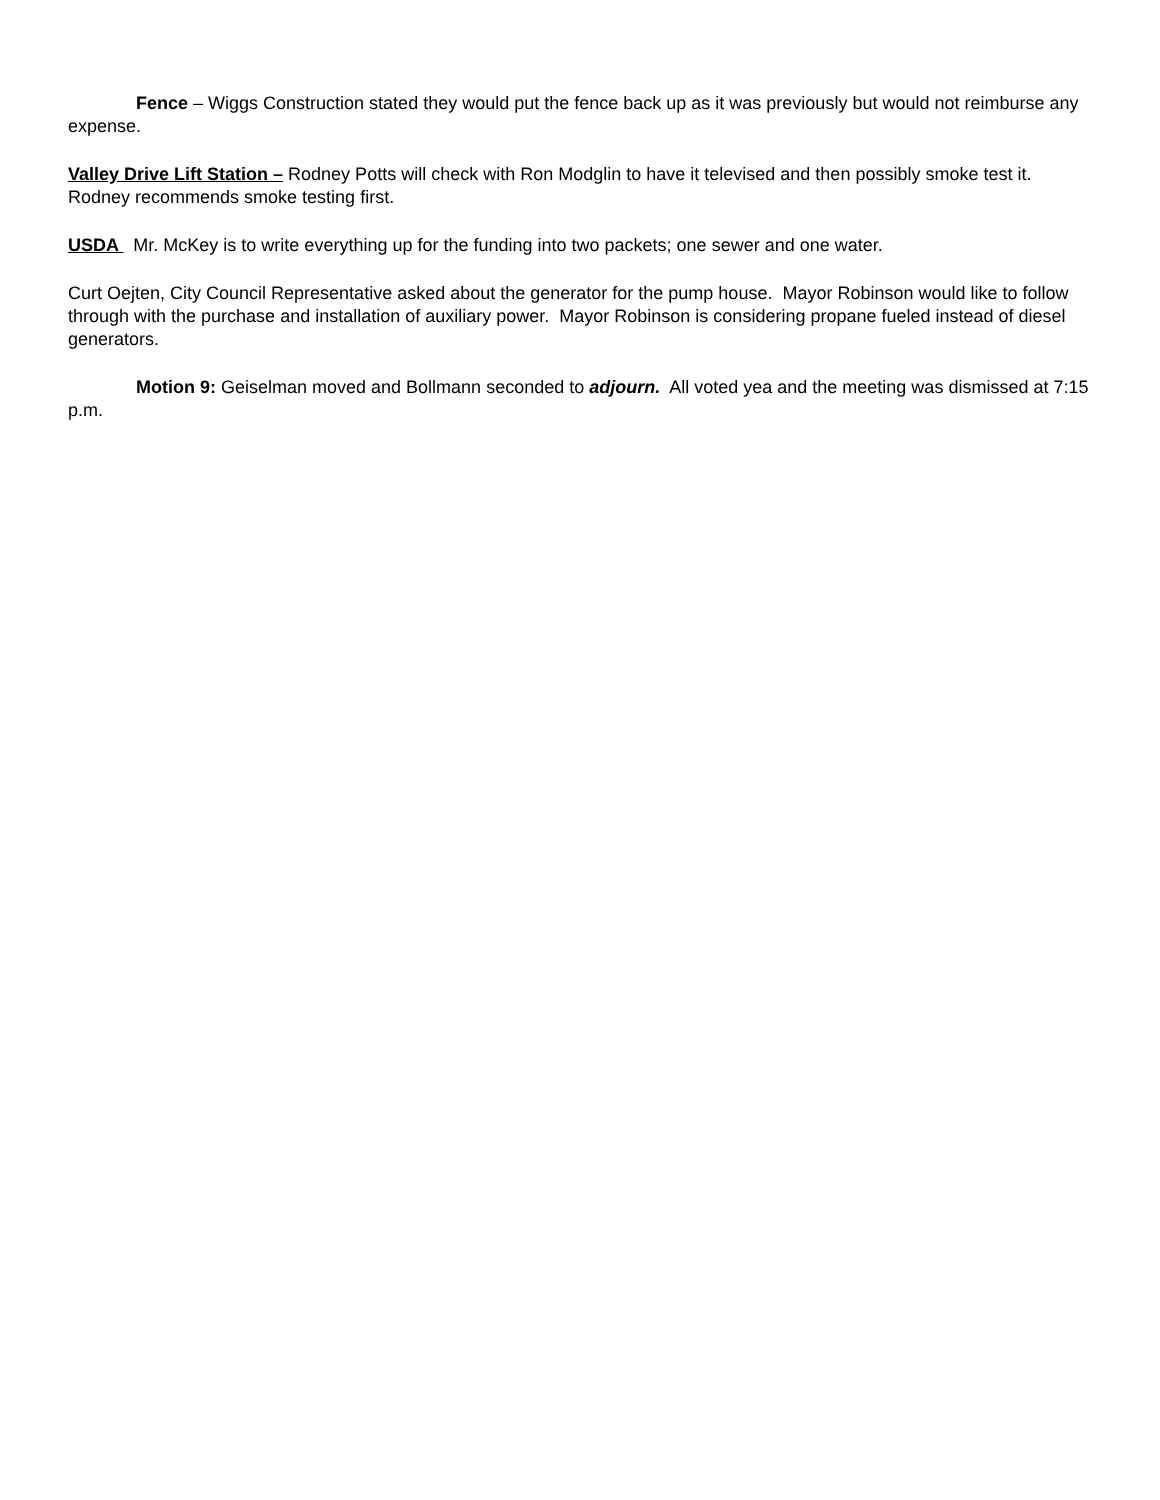Fence – Wiggs Construction stated they would put the fence back up as it was previously but would not reimburse any expense.
Valley Drive Lift Station – Rodney Potts will check with Ron Modglin to have it televised and then possibly smoke test it. Rodney recommends smoke testing first.
USDA Mr. McKey is to write everything up for the funding into two packets; one sewer and one water.
Curt Oejten, City Council Representative asked about the generator for the pump house. Mayor Robinson would like to follow through with the purchase and installation of auxiliary power. Mayor Robinson is considering propane fueled instead of diesel generators.
Motion 9: Geiselman moved and Bollmann seconded to adjourn. All voted yea and the meeting was dismissed at 7:15 p.m.